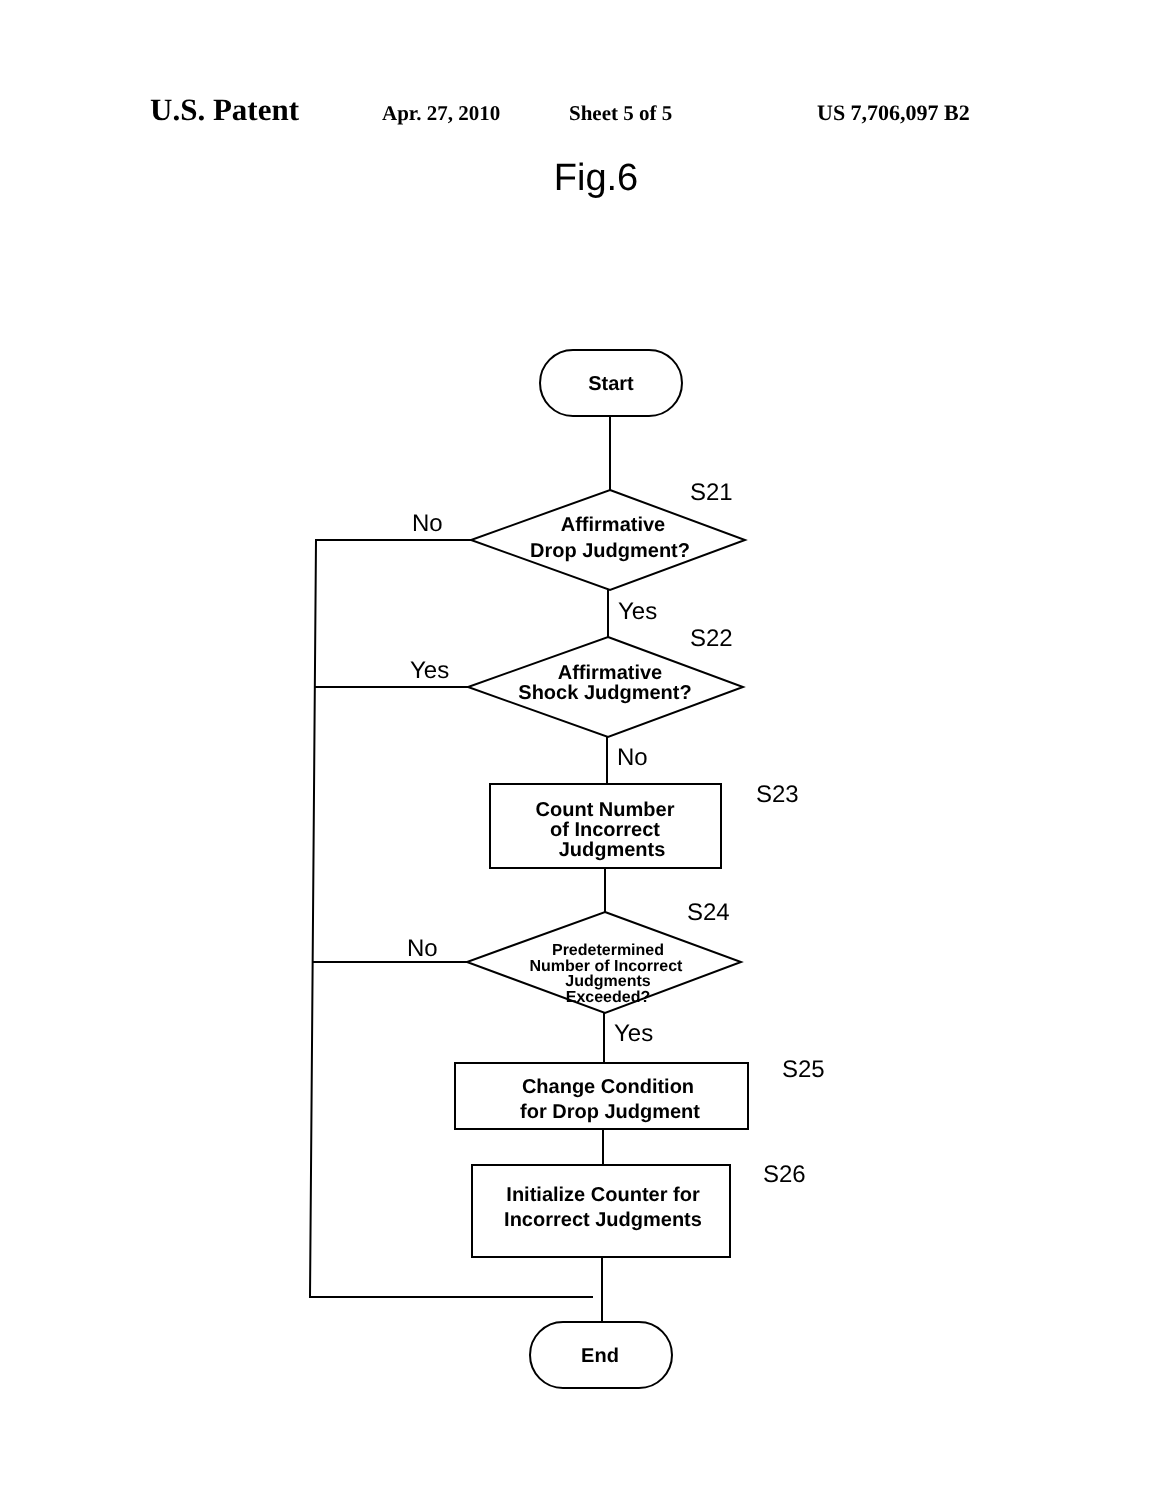U.S. Patent Apr. 27, 2010 Sheet 5 of 5 US 7,706,097 B2
Fig.6
Start
Affirmative
Drop Judgment?
Affirmative
Shock Judgment?
Count Number
of Incorrect
Judgments
Predetermined
Number of Incorrect
Judgments
Exceeded?
Change Condition
for Drop Judgment
Initialize Counter for
Incorrect Judgments
End
No
Yes
Yes
No
No
Yes
S21
S22
S23
S24
S25
S26